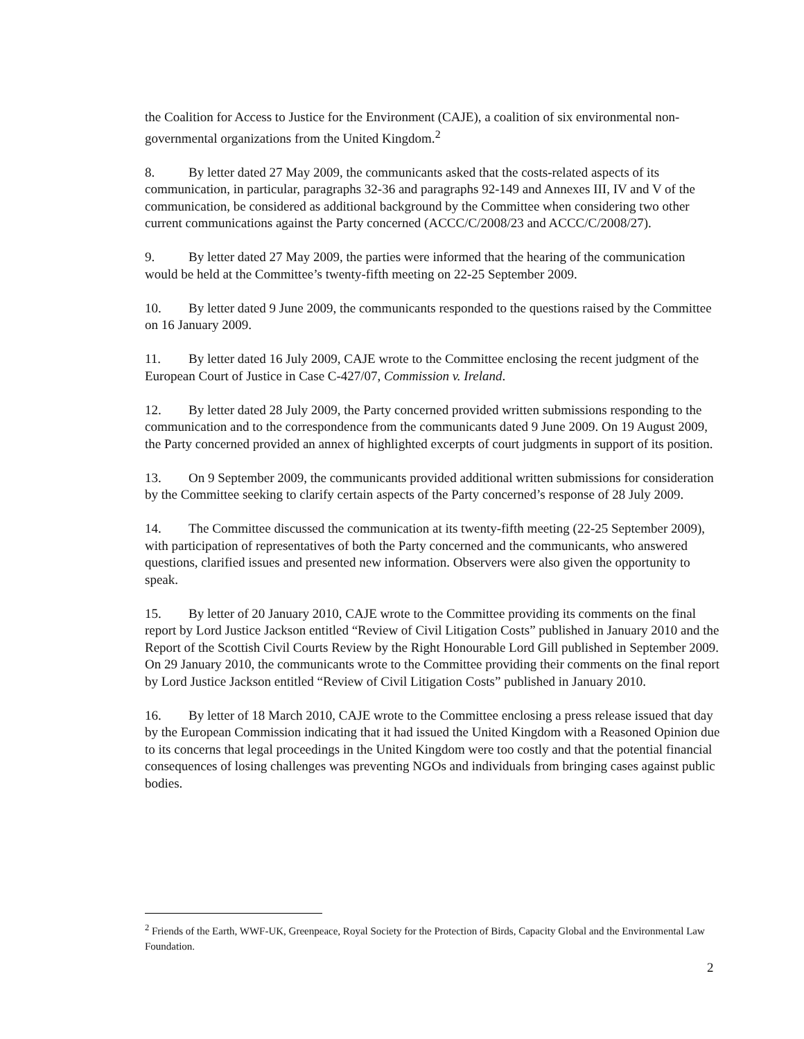the Coalition for Access to Justice for the Environment (CAJE), a coalition of six environmental non-governmental organizations from the United Kingdom.<sup>2</sup>
8. By letter dated 27 May 2009, the communicants asked that the costs-related aspects of its communication, in particular, paragraphs 32-36 and paragraphs 92-149 and Annexes III, IV and V of the communication, be considered as additional background by the Committee when considering two other current communications against the Party concerned (ACCC/C/2008/23 and ACCC/C/2008/27).
9. By letter dated 27 May 2009, the parties were informed that the hearing of the communication would be held at the Committee’s twenty-fifth meeting on 22-25 September 2009.
10. By letter dated 9 June 2009, the communicants responded to the questions raised by the Committee on 16 January 2009.
11. By letter dated 16 July 2009, CAJE wrote to the Committee enclosing the recent judgment of the European Court of Justice in Case C-427/07, Commission v. Ireland.
12. By letter dated 28 July 2009, the Party concerned provided written submissions responding to the communication and to the correspondence from the communicants dated 9 June 2009. On 19 August 2009, the Party concerned provided an annex of highlighted excerpts of court judgments in support of its position.
13. On 9 September 2009, the communicants provided additional written submissions for consideration by the Committee seeking to clarify certain aspects of the Party concerned’s response of 28 July 2009.
14. The Committee discussed the communication at its twenty-fifth meeting (22-25 September 2009), with participation of representatives of both the Party concerned and the communicants, who answered questions, clarified issues and presented new information. Observers were also given the opportunity to speak.
15. By letter of 20 January 2010, CAJE wrote to the Committee providing its comments on the final report by Lord Justice Jackson entitled “Review of Civil Litigation Costs” published in January 2010 and the Report of the Scottish Civil Courts Review by the Right Honourable Lord Gill published in September 2009. On 29 January 2010, the communicants wrote to the Committee providing their comments on the final report by Lord Justice Jackson entitled “Review of Civil Litigation Costs” published in January 2010.
16. By letter of 18 March 2010, CAJE wrote to the Committee enclosing a press release issued that day by the European Commission indicating that it had issued the United Kingdom with a Reasoned Opinion due to its concerns that legal proceedings in the United Kingdom were too costly and that the potential financial consequences of losing challenges was preventing NGOs and individuals from bringing cases against public bodies.
<sup>2</sup> Friends of the Earth, WWF-UK, Greenpeace, Royal Society for the Protection of Birds, Capacity Global and the Environmental Law Foundation.
2